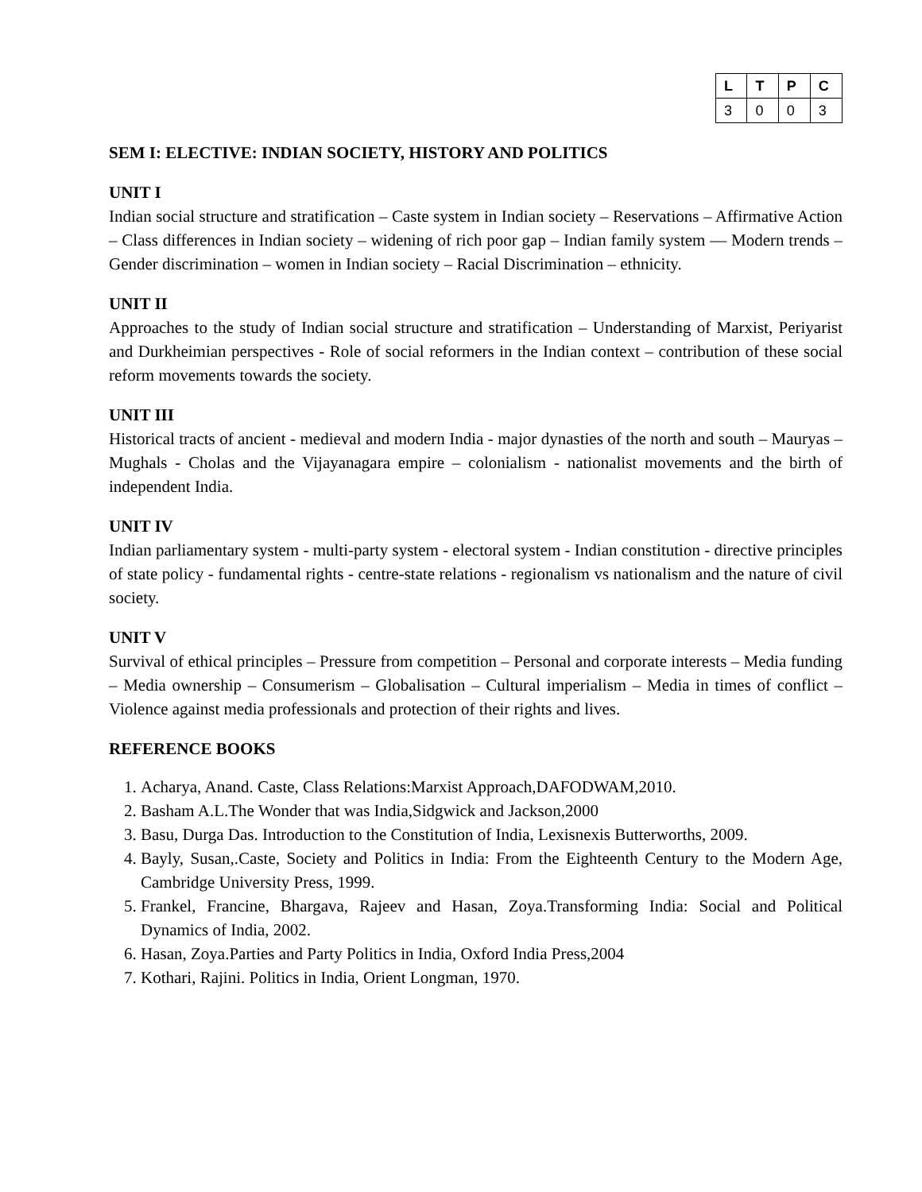| L | T | P | C |
| --- | --- | --- | --- |
| 3 | 0 | 0 | 3 |
SEM I: ELECTIVE: INDIAN SOCIETY, HISTORY AND POLITICS
UNIT I
Indian social structure and stratification – Caste system in Indian society – Reservations – Affirmative Action – Class differences in Indian society – widening of rich poor gap – Indian family system –– Modern trends – Gender discrimination – women in Indian society – Racial Discrimination – ethnicity.
UNIT II
Approaches to the study of Indian social structure and stratification – Understanding of Marxist, Periyarist and Durkheimian perspectives - Role of social reformers in the Indian context – contribution of these social reform movements towards the society.
UNIT III
Historical tracts of ancient - medieval and modern India - major dynasties of the north and south – Mauryas – Mughals - Cholas and the Vijayanagara empire – colonialism - nationalist movements and the birth of independent India.
UNIT IV
Indian parliamentary system - multi-party system - electoral system - Indian constitution - directive principles of state policy - fundamental rights - centre-state relations - regionalism vs nationalism and the nature of civil society.
UNIT V
Survival of ethical principles – Pressure from competition – Personal and corporate interests – Media funding – Media ownership – Consumerism – Globalisation – Cultural imperialism – Media in times of conflict – Violence against media professionals and protection of their rights and lives.
REFERENCE BOOKS
1. Acharya, Anand. Caste, Class Relations:Marxist Approach,DAFODWAM,2010.
2. Basham A.L.The Wonder that was India,Sidgwick and Jackson,2000
3. Basu, Durga Das. Introduction to the Constitution of India, Lexisnexis Butterworths, 2009.
4. Bayly, Susan,.Caste, Society and Politics in India: From the Eighteenth Century to the Modern Age, Cambridge University Press, 1999.
5. Frankel, Francine, Bhargava, Rajeev and Hasan, Zoya.Transforming India: Social and Political Dynamics of India, 2002.
6. Hasan, Zoya.Parties and Party Politics in India, Oxford India Press,2004
7. Kothari, Rajini. Politics in India, Orient Longman, 1970.